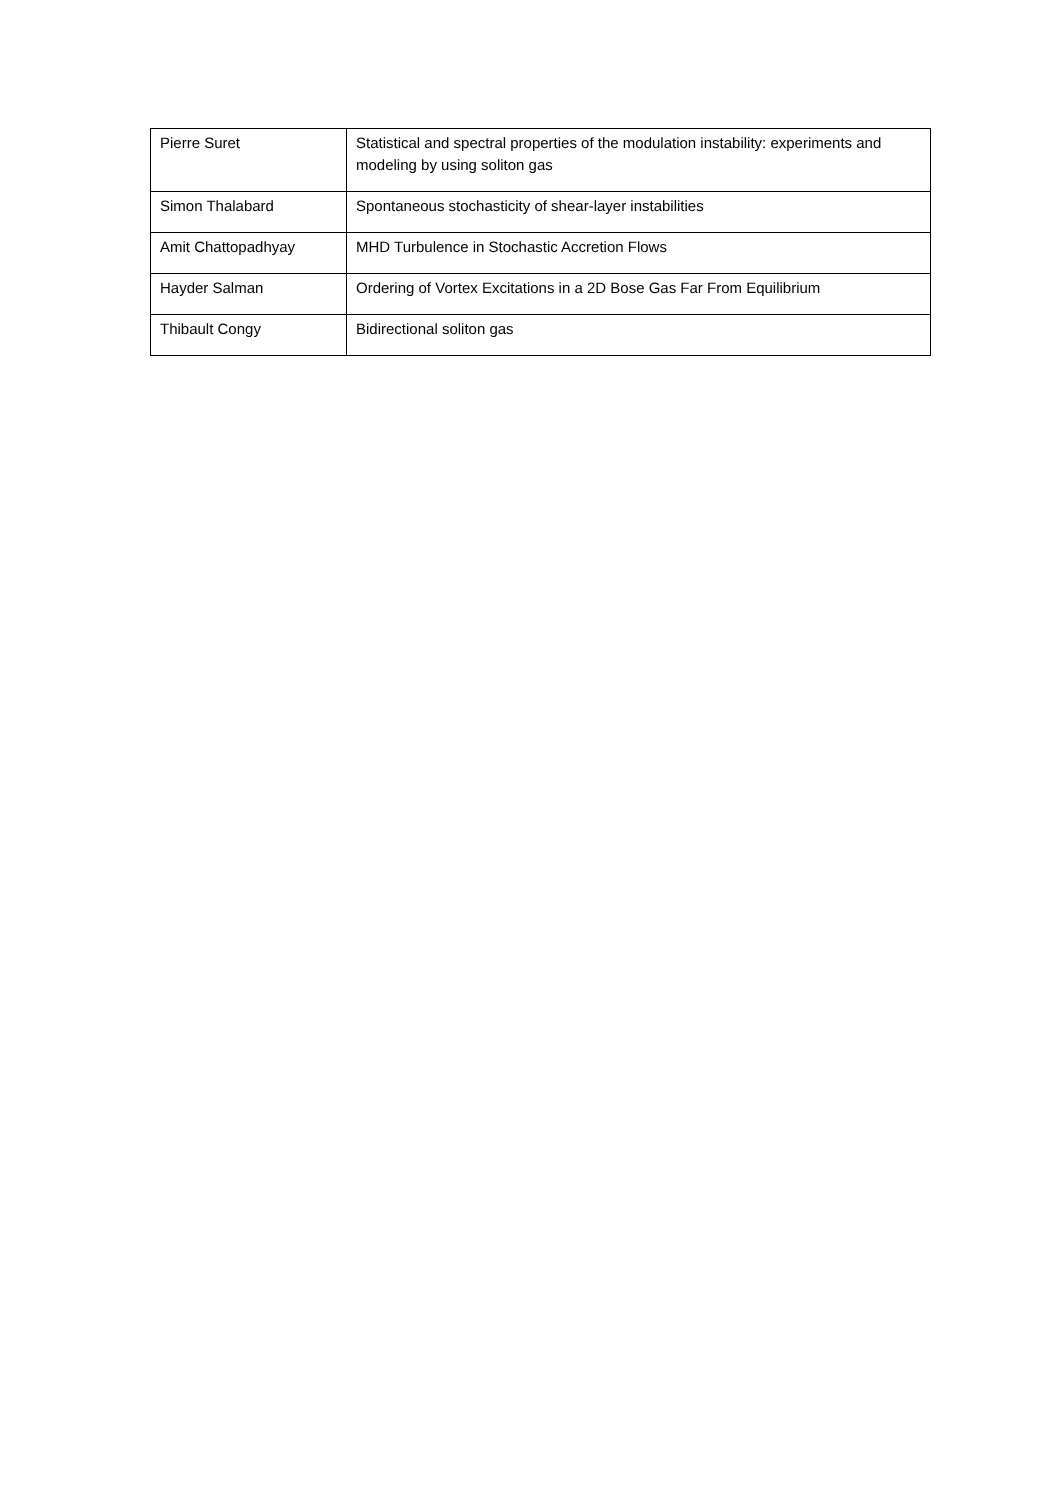| Pierre Suret | Statistical and spectral properties of the modulation instability: experiments and modeling by using soliton gas |
| Simon Thalabard | Spontaneous stochasticity of shear-layer instabilities |
| Amit Chattopadhyay | MHD Turbulence in Stochastic Accretion Flows |
| Hayder Salman | Ordering of Vortex Excitations in a 2D Bose Gas Far From Equilibrium |
| Thibault Congy | Bidirectional soliton gas |